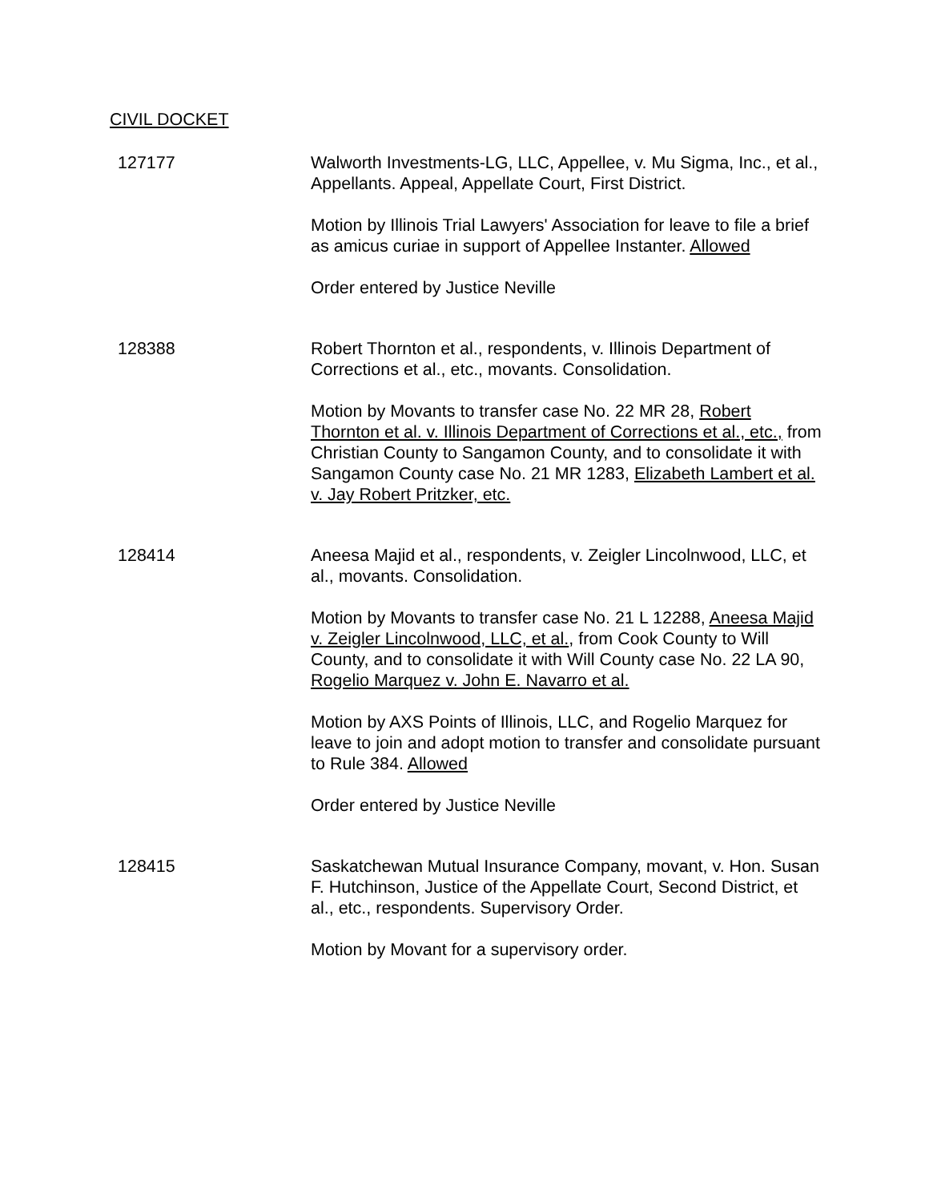CIVIL DOCKET
127177 Walworth Investments-LG, LLC, Appellee, v. Mu Sigma, Inc., et al., Appellants. Appeal, Appellate Court, First District.
Motion by Illinois Trial Lawyers' Association for leave to file a brief as amicus curiae in support of Appellee Instanter. Allowed
Order entered by Justice Neville
128388 Robert Thornton et al., respondents, v. Illinois Department of Corrections et al., etc., movants. Consolidation.
Motion by Movants to transfer case No. 22 MR 28, Robert Thornton et al. v. Illinois Department of Corrections et al., etc., from Christian County to Sangamon County, and to consolidate it with Sangamon County case No. 21 MR 1283, Elizabeth Lambert et al. v. Jay Robert Pritzker, etc.
128414 Aneesa Majid et al., respondents, v. Zeigler Lincolnwood, LLC, et al., movants. Consolidation.
Motion by Movants to transfer case No. 21 L 12288, Aneesa Majid v. Zeigler Lincolnwood, LLC, et al., from Cook County to Will County, and to consolidate it with Will County case No. 22 LA 90, Rogelio Marquez v. John E. Navarro et al.
Motion by AXS Points of Illinois, LLC, and Rogelio Marquez for leave to join and adopt motion to transfer and consolidate pursuant to Rule 384. Allowed
Order entered by Justice Neville
128415 Saskatchewan Mutual Insurance Company, movant, v. Hon. Susan F. Hutchinson, Justice of the Appellate Court, Second District, et al., etc., respondents. Supervisory Order.
Motion by Movant for a supervisory order.